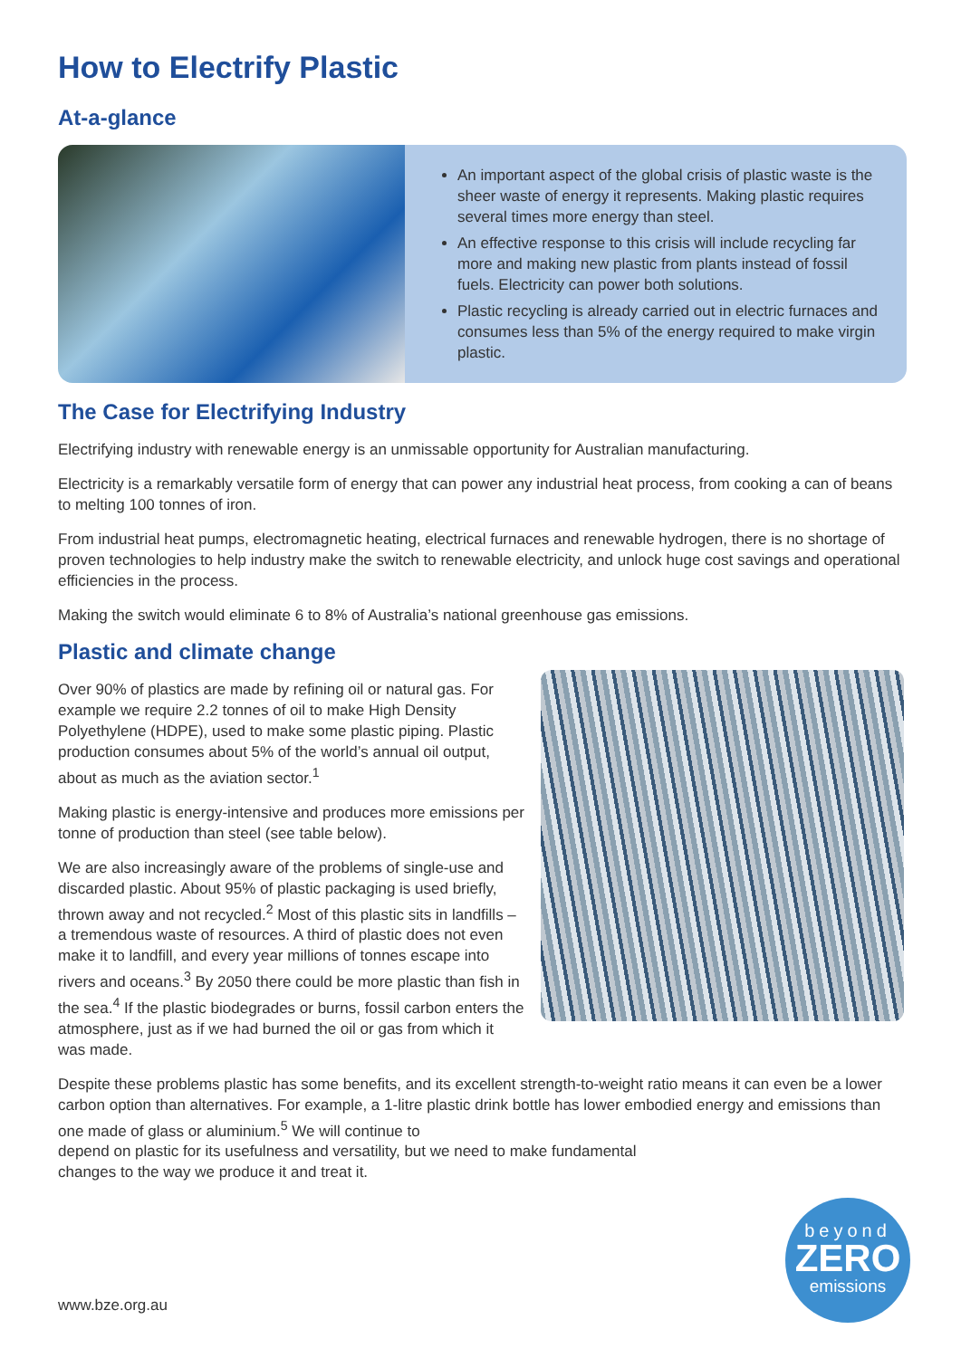How to Electrify Plastic
At-a-glance
An important aspect of the global crisis of plastic waste is the sheer waste of energy it represents. Making plastic requires several times more energy than steel.
An effective response to this crisis will include recycling far more and making new plastic from plants instead of fossil fuels. Electricity can power both solutions.
Plastic recycling is already carried out in electric furnaces and consumes less than 5% of the energy required to make virgin plastic.
The Case for Electrifying Industry
Electrifying industry with renewable energy is an unmissable opportunity for Australian manufacturing.
Electricity is a remarkably versatile form of energy that can power any industrial heat process, from cooking a can of beans to melting 100 tonnes of iron.
From industrial heat pumps, electromagnetic heating, electrical furnaces and renewable hydrogen, there is no shortage of proven technologies to help industry make the switch to renewable electricity, and unlock huge cost savings and operational efficiencies in the process.
Making the switch would eliminate 6 to 8% of Australia’s national greenhouse gas emissions.
Plastic and climate change
Over 90% of plastics are made by refining oil or natural gas. For example we require 2.2 tonnes of oil to make High Density Polyethylene (HDPE), used to make some plastic piping. Plastic production consumes about 5% of the world’s annual oil output, about as much as the aviation sector.<sup>1</sup>
Making plastic is energy-intensive and produces more emissions per tonne of production than steel (see table below).
We are also increasingly aware of the problems of single-use and discarded plastic. About 95% of plastic packaging is used briefly, thrown away and not recycled.<sup>2</sup> Most of this plastic sits in landfills – a tremendous waste of resources. A third of plastic does not even make it to landfill, and every year millions of tonnes escape into rivers and oceans.<sup>3</sup> By 2050 there could be more plastic than fish in the sea.<sup>4</sup> If the plastic biodegrades or burns, fossil carbon enters the atmosphere, just as if we had burned the oil or gas from which it was made.
Despite these problems plastic has some benefits, and its excellent strength-to-weight ratio means it can even be a lower carbon option than alternatives. For example, a 1-litre plastic drink bottle has lower embodied energy and emissions than one made of glass or aluminium.<sup>5</sup> We will continue to
depend on plastic for its usefulness and versatility, but we need to make fundamental
changes to the way we produce it and treat it.
www.bze.org.au
beyond
ZERO
emissions